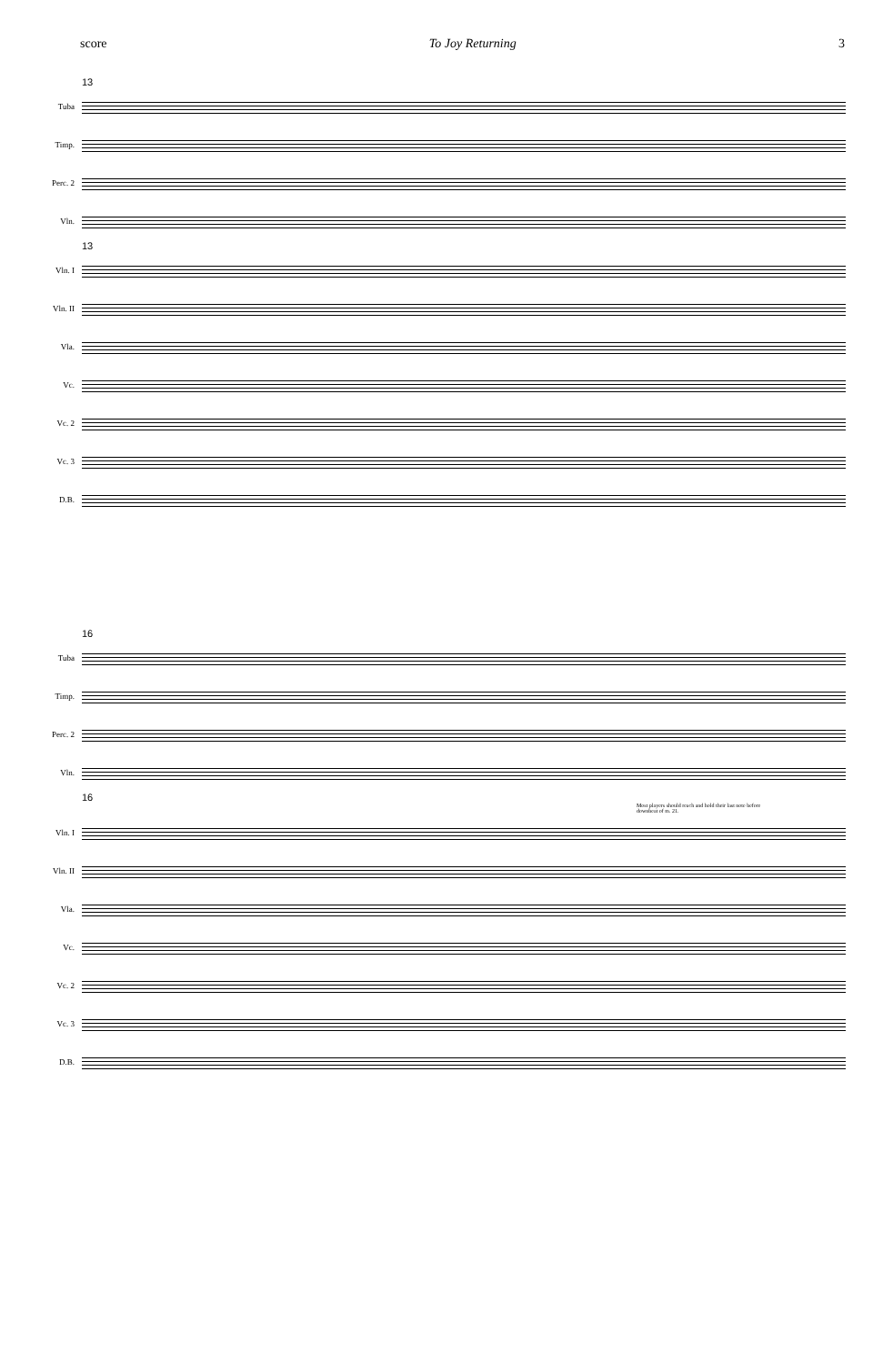score To Joy Returning 3
13
Tuba
Timp.
Perc. 2
Vln.
13
Vln. I
Vln. II
Vla.
Vc.
Vc. 2
Vc. 3
D.B.
16
Tuba
Timp.
Perc. 2
Vln.
16
Most players should reach and hold their last note before downbeat of m. 21.
Vln. I
Vln. II
Vla.
Vc.
Vc. 2
Vc. 3
D.B.